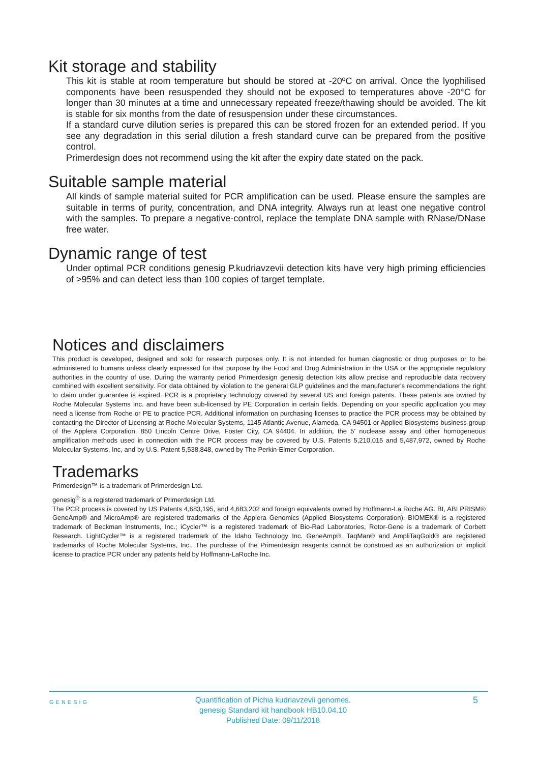Kit storage and stability
This kit is stable at room temperature but should be stored at -20ºC on arrival. Once the lyophilised components have been resuspended they should not be exposed to temperatures above -20°C for longer than 30 minutes at a time and unnecessary repeated freeze/thawing should be avoided. The kit is stable for six months from the date of resuspension under these circumstances.
If a standard curve dilution series is prepared this can be stored frozen for an extended period. If you see any degradation in this serial dilution a fresh standard curve can be prepared from the positive control.
Primerdesign does not recommend using the kit after the expiry date stated on the pack.
Suitable sample material
All kinds of sample material suited for PCR amplification can be used. Please ensure the samples are suitable in terms of purity, concentration, and DNA integrity. Always run at least one negative control with the samples. To prepare a negative-control, replace the template DNA sample with RNase/DNase free water.
Dynamic range of test
Under optimal PCR conditions genesig P.kudriavzevii detection kits have very high priming efficiencies of >95% and can detect less than 100 copies of target template.
Notices and disclaimers
This product is developed, designed and sold for research purposes only. It is not intended for human diagnostic or drug purposes or to be administered to humans unless clearly expressed for that purpose by the Food and Drug Administration in the USA or the appropriate regulatory authorities in the country of use. During the warranty period Primerdesign genesig detection kits allow precise and reproducible data recovery combined with excellent sensitivity. For data obtained by violation to the general GLP guidelines and the manufacturer's recommendations the right to claim under guarantee is expired. PCR is a proprietary technology covered by several US and foreign patents. These patents are owned by Roche Molecular Systems Inc. and have been sub-licensed by PE Corporation in certain fields. Depending on your specific application you may need a license from Roche or PE to practice PCR. Additional information on purchasing licenses to practice the PCR process may be obtained by contacting the Director of Licensing at Roche Molecular Systems, 1145 Atlantic Avenue, Alameda, CA 94501 or Applied Biosystems business group of the Applera Corporation, 850 Lincoln Centre Drive, Foster City, CA 94404. In addition, the 5' nuclease assay and other homogeneous amplification methods used in connection with the PCR process may be covered by U.S. Patents 5,210,015 and 5,487,972, owned by Roche Molecular Systems, Inc, and by U.S. Patent 5,538,848, owned by The Perkin-Elmer Corporation.
Trademarks
Primerdesign™ is a trademark of Primerdesign Ltd.
genesig<sup>®</sup> is a registered trademark of Primerdesign Ltd.
The PCR process is covered by US Patents 4,683,195, and 4,683,202 and foreign equivalents owned by Hoffmann-La Roche AG. BI, ABI PRISM® GeneAmp® and MicroAmp® are registered trademarks of the Applera Genomics (Applied Biosystems Corporation). BIOMEK® is a registered trademark of Beckman Instruments, Inc.; iCycler™ is a registered trademark of Bio-Rad Laboratories, Rotor-Gene is a trademark of Corbett Research. LightCycler™ is a registered trademark of the Idaho Technology Inc. GeneAmp®, TaqMan® and AmpliTaqGold® are registered trademarks of Roche Molecular Systems, Inc., The purchase of the Primerdesign reagents cannot be construed as an authorization or implicit license to practice PCR under any patents held by Hoffmann-LaRoche Inc.
GENESIG
Quantification of Pichia kudriavzevii genomes.
genesig Standard kit handbook HB10.04.10
Published Date: 09/11/2018
5